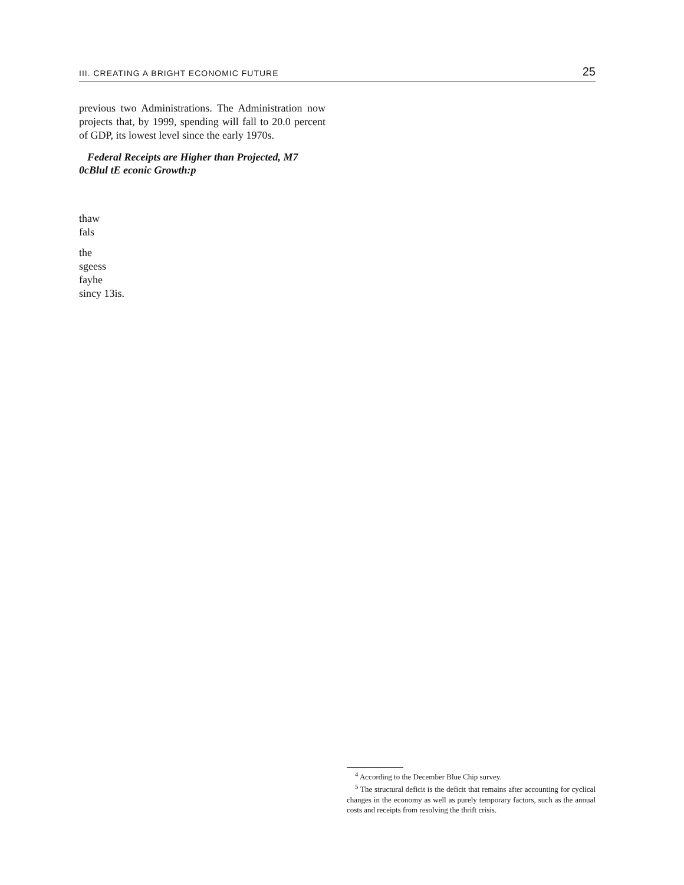III. CREATING A BRIGHT ECONOMIC FUTURE 25
previous two Administrations. The Administration now projects that, by 1999, spending will fall to 20.0 percent of GDP, its lowest level since the early 1970s.
Federal Receipts are Higher than Projected, M7 0cBlul tE econic Growth:p
thaw
fals
the
sgeess
fayhe
sincy 13is.
<sup>4</sup> According to the December Blue Chip survey.
<sup>5</sup> The structural deficit is the deficit that remains after accounting for cyclical changes in the economy as well as purely temporary factors, such as the annual costs and receipts from resolving the thrift crisis.